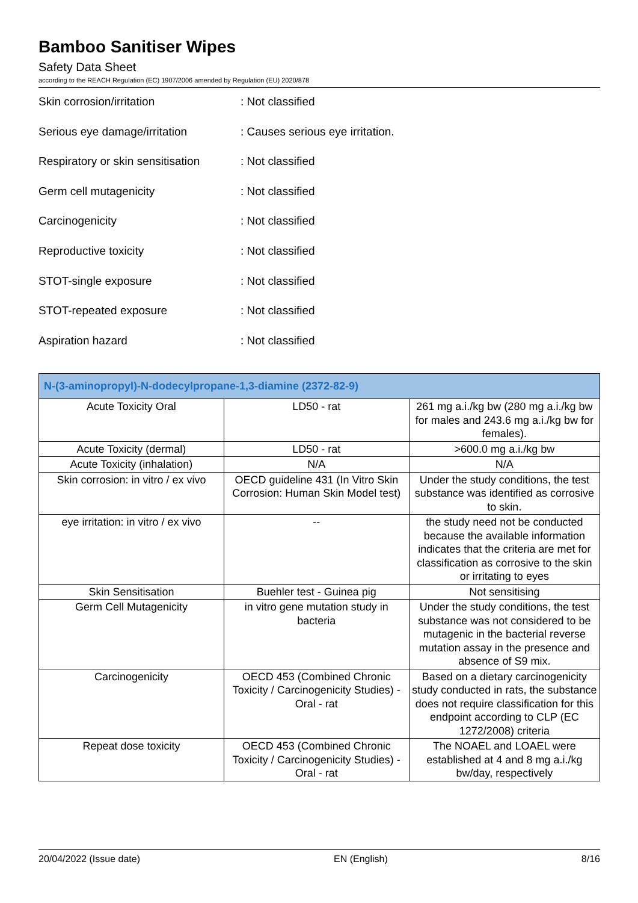Bamboo Sanitiser Wipes
Safety Data Sheet
according to the REACH Regulation (EC) 1907/2006 amended by Regulation (EU) 2020/878
Skin corrosion/irritation : Not classified
Serious eye damage/irritation : Causes serious eye irritation.
Respiratory or skin sensitisation
: Not classified
Germ cell mutagenicity : Not classified
Carcinogenicity : Not classified
Reproductive toxicity : Not classified
STOT-single exposure : Not classified
STOT-repeated exposure : Not classified
Aspiration hazard : Not classified
| N-(3-aminopropyl)-N-dodecylpropane-1,3-diamine (2372-82-9) | | |
| --- | --- | --- |
| Acute Toxicity Oral | LD50 - rat | 261 mg a.i./kg bw (280 mg a.i./kg bw for males and 243.6 mg a.i./kg bw for females). |
| Acute Toxicity (dermal) | LD50 - rat | >600.0 mg a.i./kg bw |
| Acute Toxicity (inhalation) | N/A | N/A |
| Skin corrosion: in vitro / ex vivo | OECD guideline 431 (In Vitro Skin Corrosion: Human Skin Model test) | Under the study conditions, the test substance was identified as corrosive to skin. |
| eye irritation: in vitro / ex vivo | -- | the study need not be conducted because the available information indicates that the criteria are met for classification as corrosive to the skin or irritating to eyes |
| Skin Sensitisation | Buehler test - Guinea pig | Not sensitising |
| Germ Cell Mutagenicity | in vitro gene mutation study in bacteria | Under the study conditions, the test substance was not considered to be mutagenic in the bacterial reverse mutation assay in the presence and absence of S9 mix. |
| Carcinogenicity | OECD 453 (Combined Chronic Toxicity / Carcinogenicity Studies) - Oral - rat | Based on a dietary carcinogenicity study conducted in rats, the substance does not require classification for this endpoint according to CLP (EC 1272/2008) criteria |
| Repeat dose toxicity | OECD 453 (Combined Chronic Toxicity / Carcinogenicity Studies) - Oral - rat | The NOAEL and LOAEL were established at 4 and 8 mg a.i./kg bw/day, respectively |
20/04/2022 (Issue date) EN (English) 8/16